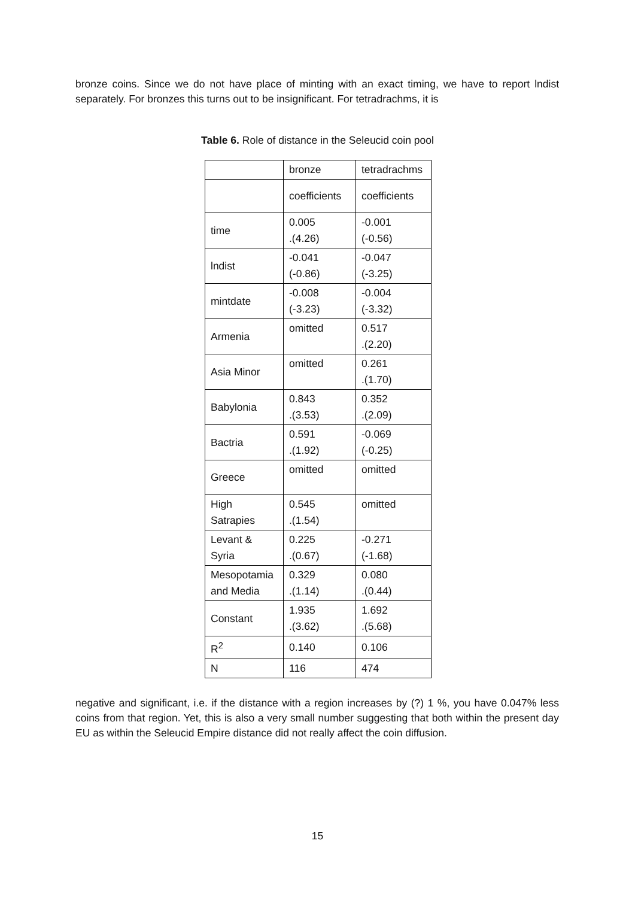bronze coins. Since we do not have place of minting with an exact timing, we have to report lndist separately. For bronzes this turns out to be insignificant. For tetradrachms, it is
Table 6. Role of distance in the Seleucid coin pool
| | bronze | tetradrachms |
| | coefficients | coefficients |
| time | 0.005 .(4.26) | -0.001 (-0.56) |
| lndist | -0.041 (-0.86) | -0.047 (-3.25) |
| mintdate | -0.008 (-3.23) | -0.004 (-3.32) |
| Armenia | omitted | 0.517 .(2.20) |
| Asia Minor | omitted | 0.261 .(1.70) |
| Babylonia | 0.843 .(3.53) | 0.352 .(2.09) |
| Bactria | 0.591 .(1.92) | -0.069 (-0.25) |
| Greece | omitted | omitted |
| High Satrapies | 0.545 .(1.54) | omitted |
| Levant & Syria | 0.225 .(0.67) | -0.271 (-1.68) |
| Mesopotamia and Media | 0.329 .(1.14) | 0.080 .(0.44) |
| Constant | 1.935 .(3.62) | 1.692 .(5.68) |
| R<sup>2</sup> | 0.140 | 0.106 |
| N | 116 | 474 |
negative and significant, i.e. if the distance with a region increases by (?) 1 %, you have 0.047% less coins from that region. Yet, this is also a very small number suggesting that both within the present day EU as within the Seleucid Empire distance did not really affect the coin diffusion.
15